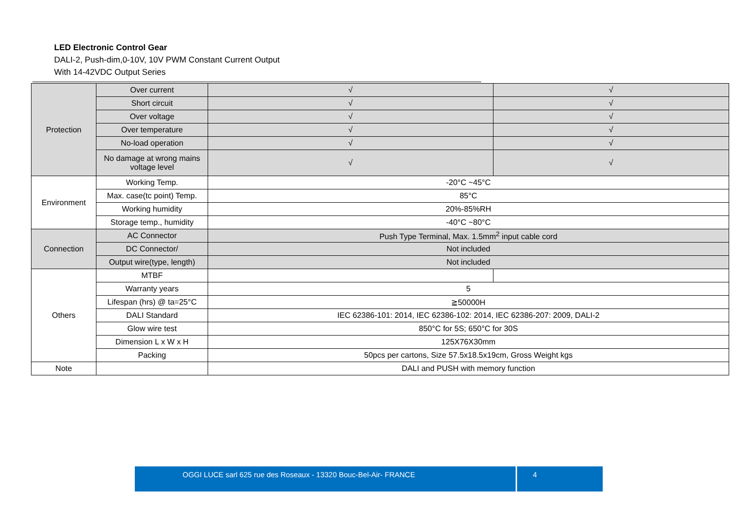LED Electronic Control Gear
DALI-2, Push-dim,0-10V, 10V PWM Constant Current Output
With 14-42VDC Output Series
| Protection | Over current | √ | √ |
| | Short circuit | √ | √ |
| | Over voltage | √ | √ |
| | Over temperature | √ | √ |
| | No-load operation | √ | √ |
| | No damage at wrong mains voltage level | √ | √ |
| Environment | Working Temp. | -20°C ~45°C | |
| | Max. case(tc point) Temp. | 85°C | |
| | Working humidity | 20%-85%RH | |
| | Storage temp., humidity | -40°C ~80°C | |
| Connection | AC Connector | Push Type Terminal, Max. 1.5mm<sup>2</sup> input cable cord | |
| | DC Connector/ | Not included | |
| | Output wire(type, length) | Not included | |
| Others | MTBF | | |
| | Warranty years | 5 | |
| | Lifespan (hrs) @ ta=25°C | ≧50000H | |
| | DALI Standard | IEC 62386-101: 2014, IEC 62386-102: 2014, IEC 62386-207: 2009, DALI-2 | |
| | Glow wire test | 850°C for 5S; 650°C for 30S | |
| | Dimension L x W x H | 125X76X30mm | |
| | Packing | 50pcs per cartons, Size 57.5x18.5x19cm, Gross Weight kgs | |
| Note | | DALI and PUSH with memory function | |
OGGI LUCE sarl 625 rue des Roseaux - 13320 Bouc-Bel-Air- FRANCE 4